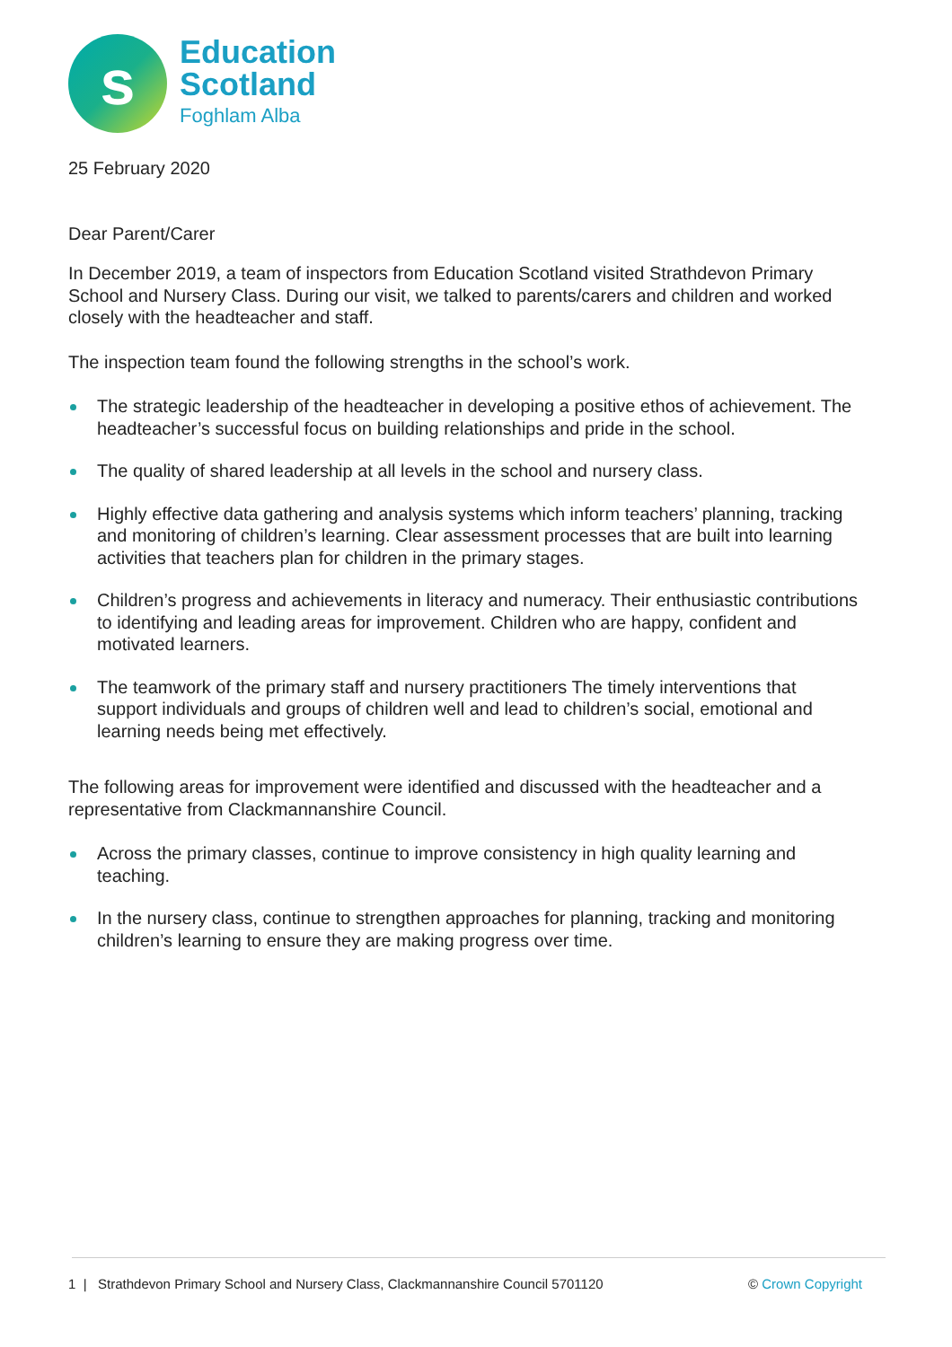s
Education
Scotland
Foghlam Alba
25 February 2020
Dear Parent/Carer
In December 2019, a team of inspectors from Education Scotland visited Strathdevon Primary School and Nursery Class. During our visit, we talked to parents/carers and children and worked closely with the headteacher and staff.
The inspection team found the following strengths in the school’s work.
The strategic leadership of the headteacher in developing a positive ethos of achievement. The headteacher’s successful focus on building relationships and pride in the school.
The quality of shared leadership at all levels in the school and nursery class.
Highly effective data gathering and analysis systems which inform teachers’ planning, tracking and monitoring of children’s learning. Clear assessment processes that are built into learning activities that teachers plan for children in the primary stages.
Children’s progress and achievements in literacy and numeracy. Their enthusiastic contributions to identifying and leading areas for improvement. Children who are happy, confident and motivated learners.
The teamwork of the primary staff and nursery practitioners The timely interventions that support individuals and groups of children well and lead to children’s social, emotional and learning needs being met effectively.
The following areas for improvement were identified and discussed with the headteacher and a representative from Clackmannanshire Council.
Across the primary classes, continue to improve consistency in high quality learning and teaching.
In the nursery class, continue to strengthen approaches for planning, tracking and monitoring children’s learning to ensure they are making progress over time.
1 | Strathdevon Primary School and Nursery Class, Clackmannanshire Council 5701120 © Crown Copyright